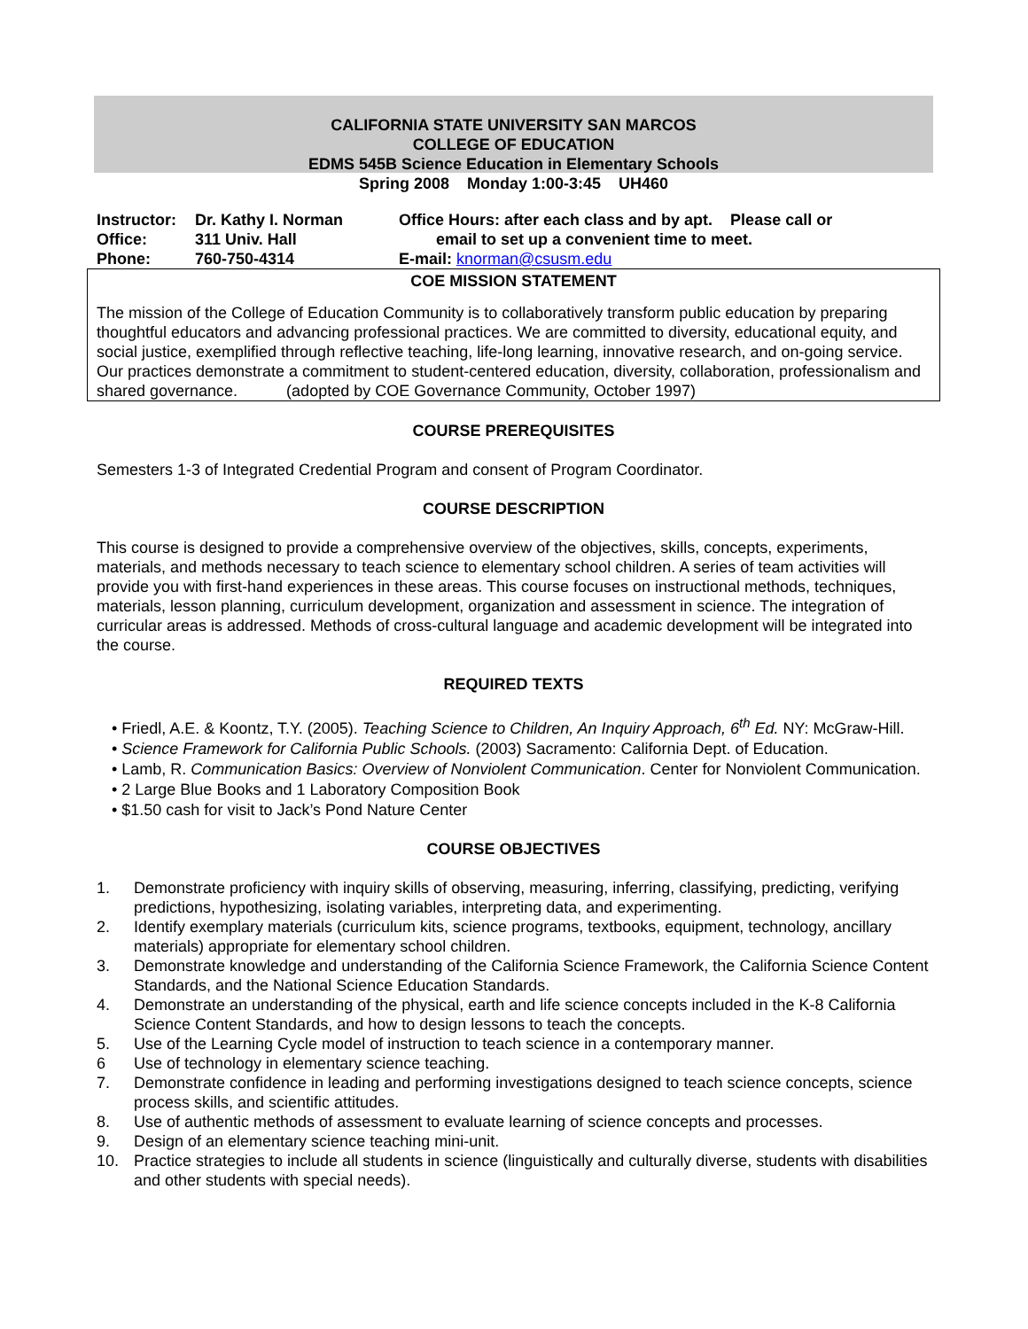CALIFORNIA STATE UNIVERSITY SAN MARCOS
COLLEGE OF EDUCATION
EDMS 545B Science Education in Elementary Schools
Spring 2008 Monday 1:00-3:45 UH460
| Instructor: | Dr. Kathy I. Norman | Office Hours: after each class and by apt. Please call or |
| Office: | 311 Univ. Hall | email to set up a convenient time to meet. |
| Phone: | 760-750-4314 | E-mail: knorman@csusm.edu |
COE MISSION STATEMENT
The mission of the College of Education Community is to collaboratively transform public education by preparing thoughtful educators and advancing professional practices. We are committed to diversity, educational equity, and social justice, exemplified through reflective teaching, life-long learning, innovative research, and on-going service. Our practices demonstrate a commitment to student-centered education, diversity, collaboration, professionalism and shared governance. (adopted by COE Governance Community, October 1997)
COURSE PREREQUISITES
Semesters 1-3 of Integrated Credential Program and consent of Program Coordinator.
COURSE DESCRIPTION
This course is designed to provide a comprehensive overview of the objectives, skills, concepts, experiments, materials, and methods necessary to teach science to elementary school children. A series of team activities will provide you with first-hand experiences in these areas. This course focuses on instructional methods, techniques, materials, lesson planning, curriculum development, organization and assessment in science. The integration of curricular areas is addressed. Methods of cross-cultural language and academic development will be integrated into the course.
REQUIRED TEXTS
• Friedl, A.E. & Koontz, T.Y. (2005). Teaching Science to Children, An Inquiry Approach, 6<sup>th</sup> Ed. NY: McGraw-Hill.
• Science Framework for California Public Schools. (2003) Sacramento: California Dept. of Education.
• Lamb, R. Communication Basics: Overview of Nonviolent Communication. Center for Nonviolent Communication.
• 2 Large Blue Books and 1 Laboratory Composition Book
• $1.50 cash for visit to Jack’s Pond Nature Center
COURSE OBJECTIVES
1. Demonstrate proficiency with inquiry skills of observing, measuring, inferring, classifying, predicting, verifying predictions, hypothesizing, isolating variables, interpreting data, and experimenting.
2. Identify exemplary materials (curriculum kits, science programs, textbooks, equipment, technology, ancillary materials) appropriate for elementary school children.
3. Demonstrate knowledge and understanding of the California Science Framework, the California Science Content Standards, and the National Science Education Standards.
4. Demonstrate an understanding of the physical, earth and life science concepts included in the K-8 California Science Content Standards, and how to design lessons to teach the concepts.
5. Use of the Learning Cycle model of instruction to teach science in a contemporary manner.
6 Use of technology in elementary science teaching.
7. Demonstrate confidence in leading and performing investigations designed to teach science concepts, science process skills, and scientific attitudes.
8. Use of authentic methods of assessment to evaluate learning of science concepts and processes.
9. Design of an elementary science teaching mini-unit.
10. Practice strategies to include all students in science (linguistically and culturally diverse, students with disabilities and other students with special needs).